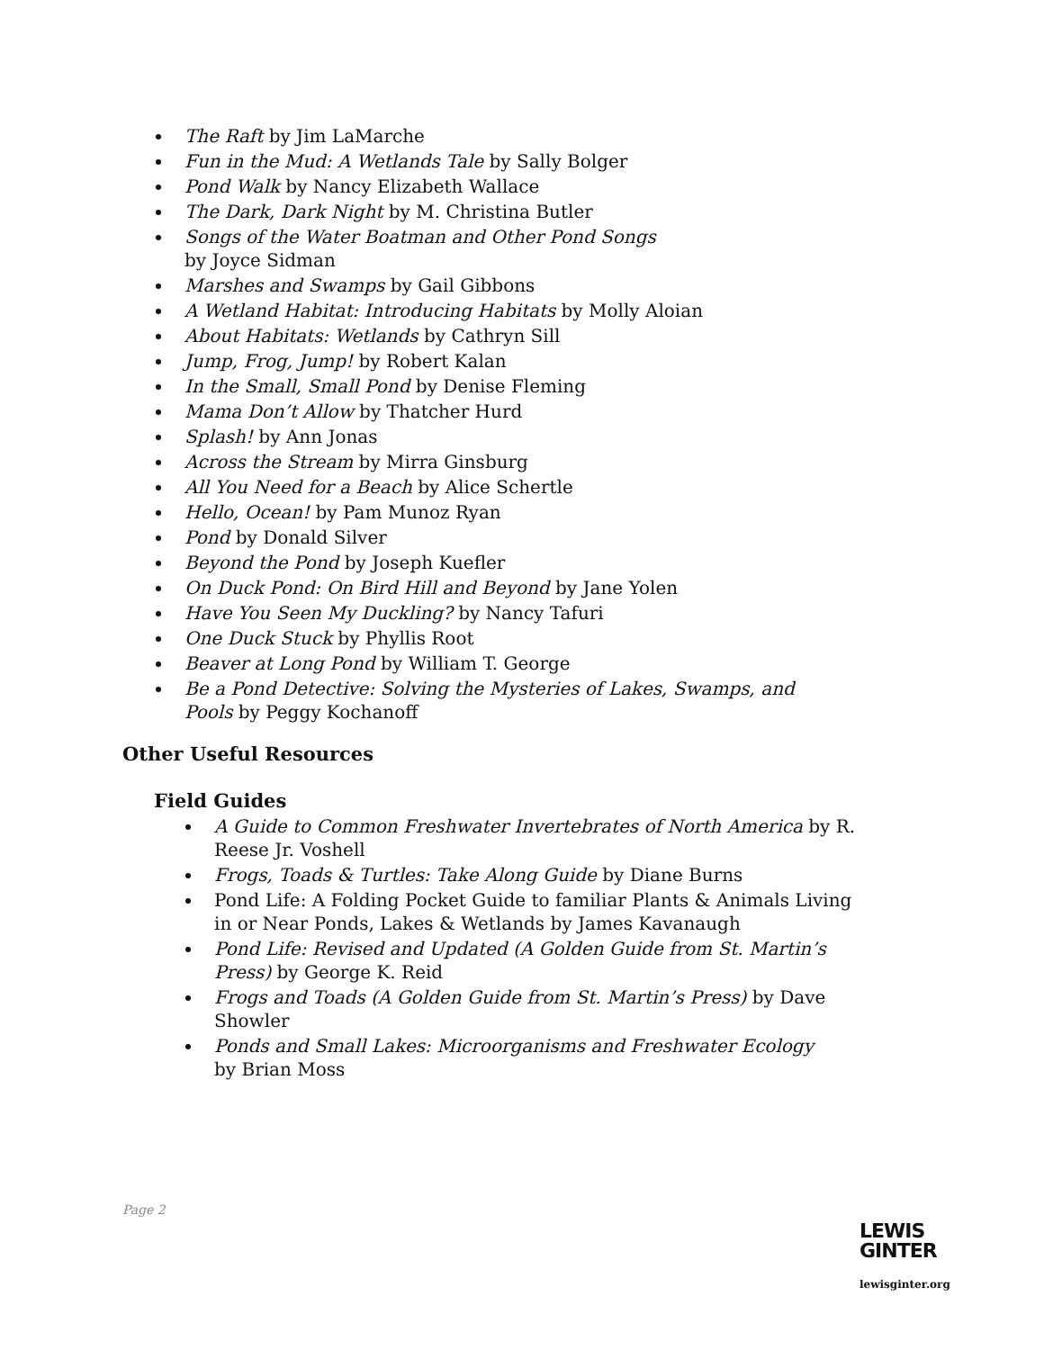The Raft by Jim LaMarche
Fun in the Mud: A Wetlands Tale by Sally Bolger
Pond Walk by Nancy Elizabeth Wallace
The Dark, Dark Night by M. Christina Butler
Songs of the Water Boatman and Other Pond Songs
by Joyce Sidman
Marshes and Swamps by Gail Gibbons
A Wetland Habitat: Introducing Habitats by Molly Aloian
About Habitats: Wetlands by Cathryn Sill
Jump, Frog, Jump! by Robert Kalan
In the Small, Small Pond by Denise Fleming
Mama Don’t Allow by Thatcher Hurd
Splash! by Ann Jonas
Across the Stream by Mirra Ginsburg
All You Need for a Beach by Alice Schertle
Hello, Ocean! by Pam Munoz Ryan
Pond by Donald Silver
Beyond the Pond by Joseph Kuefler
On Duck Pond: On Bird Hill and Beyond by Jane Yolen
Have You Seen My Duckling? by Nancy Tafuri
One Duck Stuck by Phyllis Root
Beaver at Long Pond by William T. George
Be a Pond Detective: Solving the Mysteries of Lakes, Swamps, and Pools by Peggy Kochanoff
Other Useful Resources
Field Guides
A Guide to Common Freshwater Invertebrates of North America by R. Reese Jr. Voshell
Frogs, Toads & Turtles: Take Along Guide by Diane Burns
Pond Life: A Folding Pocket Guide to familiar Plants & Animals Living in or Near Ponds, Lakes & Wetlands by James Kavanaugh
Pond Life: Revised and Updated (A Golden Guide from St. Martin’s Press) by George K. Reid
Frogs and Toads (A Golden Guide from St. Martin’s Press) by Dave Showler
Ponds and Small Lakes: Microorganisms and Freshwater Ecology
by Brian Moss
Page 2
LEWIS
GINTER
lewisginter.org